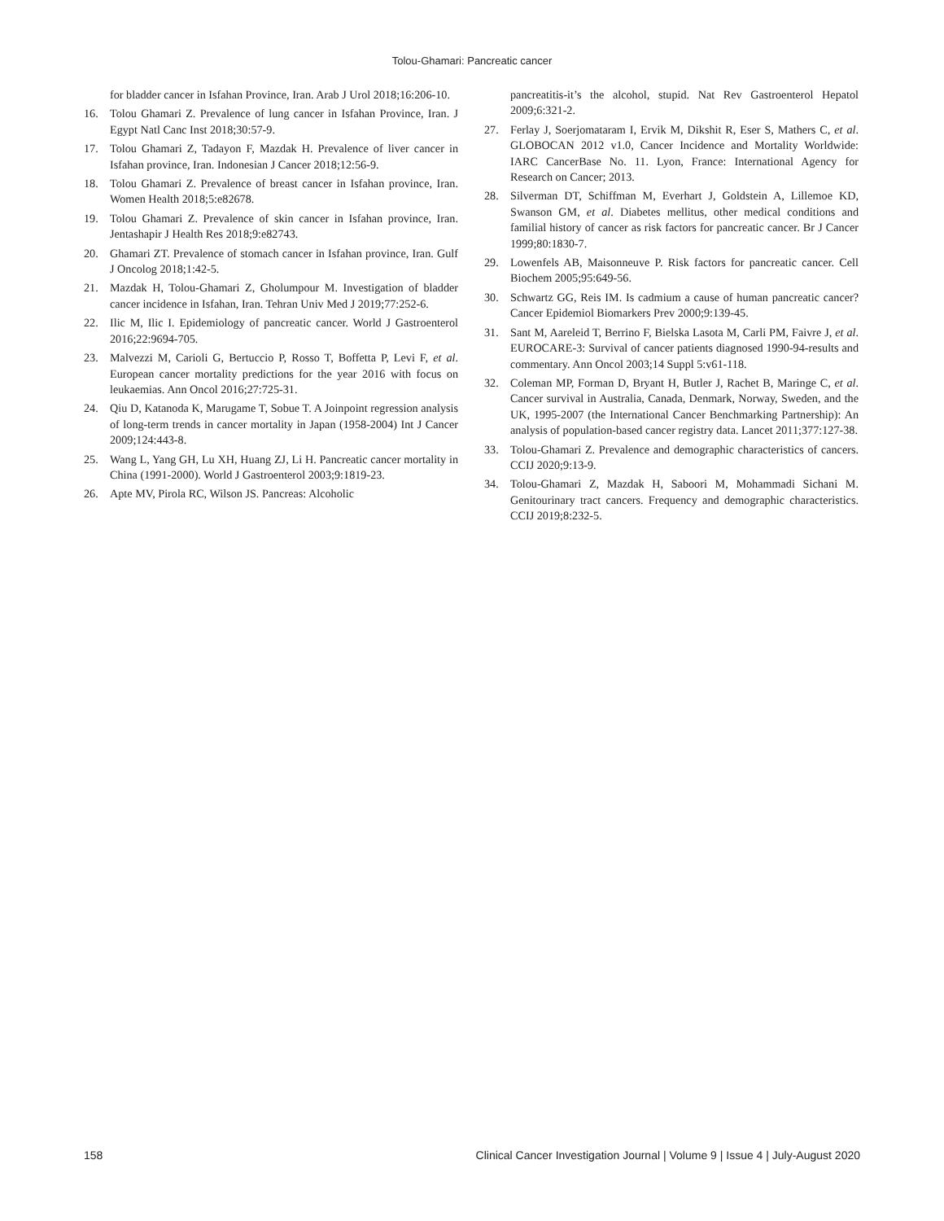Tolou-Ghamari: Pancreatic cancer
for bladder cancer in Isfahan Province, Iran. Arab J Urol 2018;16:206-10.
16. Tolou Ghamari Z. Prevalence of lung cancer in Isfahan Province, Iran. J Egypt Natl Canc Inst 2018;30:57-9.
17. Tolou Ghamari Z, Tadayon F, Mazdak H. Prevalence of liver cancer in Isfahan province, Iran. Indonesian J Cancer 2018;12:56-9.
18. Tolou Ghamari Z. Prevalence of breast cancer in Isfahan province, Iran. Women Health 2018;5:e82678.
19. Tolou Ghamari Z. Prevalence of skin cancer in Isfahan province, Iran. Jentashapir J Health Res 2018;9:e82743.
20. Ghamari ZT. Prevalence of stomach cancer in Isfahan province, Iran. Gulf J Oncolog 2018;1:42-5.
21. Mazdak H, Tolou-Ghamari Z, Gholumpour M. Investigation of bladder cancer incidence in Isfahan, Iran. Tehran Univ Med J 2019;77:252-6.
22. Ilic M, Ilic I. Epidemiology of pancreatic cancer. World J Gastroenterol 2016;22:9694-705.
23. Malvezzi M, Carioli G, Bertuccio P, Rosso T, Boffetta P, Levi F, et al. European cancer mortality predictions for the year 2016 with focus on leukaemias. Ann Oncol 2016;27:725-31.
24. Qiu D, Katanoda K, Marugame T, Sobue T. A Joinpoint regression analysis of long-term trends in cancer mortality in Japan (1958-2004) Int J Cancer 2009;124:443-8.
25. Wang L, Yang GH, Lu XH, Huang ZJ, Li H. Pancreatic cancer mortality in China (1991-2000). World J Gastroenterol 2003;9:1819-23.
26. Apte MV, Pirola RC, Wilson JS. Pancreas: Alcoholic
pancreatitis-it’s the alcohol, stupid. Nat Rev Gastroenterol Hepatol 2009;6:321-2.
27. Ferlay J, Soerjomataram I, Ervik M, Dikshit R, Eser S, Mathers C, et al. GLOBOCAN 2012 v1.0, Cancer Incidence and Mortality Worldwide: IARC CancerBase No. 11. Lyon, France: International Agency for Research on Cancer; 2013.
28. Silverman DT, Schiffman M, Everhart J, Goldstein A, Lillemoe KD, Swanson GM, et al. Diabetes mellitus, other medical conditions and familial history of cancer as risk factors for pancreatic cancer. Br J Cancer 1999;80:1830-7.
29. Lowenfels AB, Maisonneuve P. Risk factors for pancreatic cancer. Cell Biochem 2005;95:649-56.
30. Schwartz GG, Reis IM. Is cadmium a cause of human pancreatic cancer? Cancer Epidemiol Biomarkers Prev 2000;9:139-45.
31. Sant M, Aareleid T, Berrino F, Bielska Lasota M, Carli PM, Faivre J, et al. EUROCARE-3: Survival of cancer patients diagnosed 1990-94-results and commentary. Ann Oncol 2003;14 Suppl 5:v61-118.
32. Coleman MP, Forman D, Bryant H, Butler J, Rachet B, Maringe C, et al. Cancer survival in Australia, Canada, Denmark, Norway, Sweden, and the UK, 1995-2007 (the International Cancer Benchmarking Partnership): An analysis of population-based cancer registry data. Lancet 2011;377:127-38.
33. Tolou-Ghamari Z. Prevalence and demographic characteristics of cancers. CCIJ 2020;9:13-9.
34. Tolou-Ghamari Z, Mazdak H, Saboori M, Mohammadi Sichani M. Genitourinary tract cancers. Frequency and demographic characteristics. CCIJ 2019;8:232-5.
158 Clinical Cancer Investigation Journal | Volume 9 | Issue 4 | July-August 2020